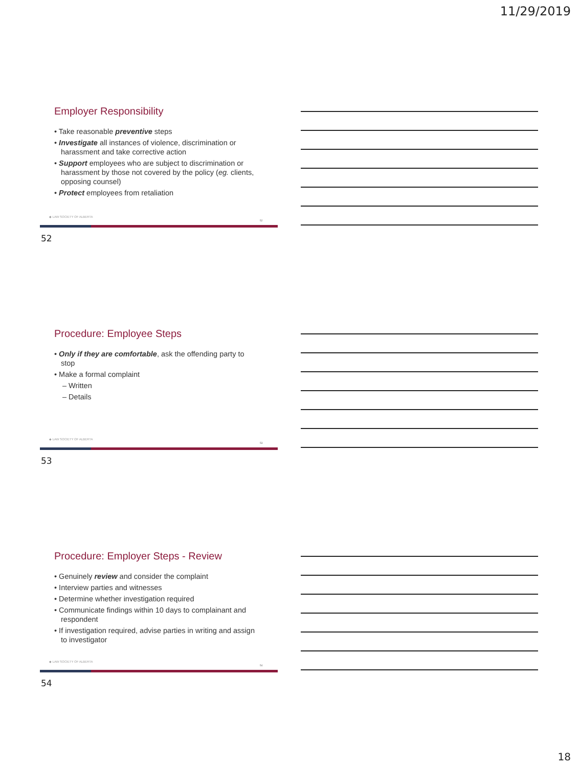11/29/2019
Employer Responsibility
• Take reasonable preventive steps
• Investigate all instances of violence, discrimination or harassment and take corrective action
• Support employees who are subject to discrimination or harassment by those not covered by the policy (eg. clients, opposing counsel)
• Protect employees from retaliation
◆ LAW SOCIETY OF ALBERTA
52
52
Procedure: Employee Steps
• Only if they are comfortable, ask the offending party to stop
• Make a formal complaint
– Written
– Details
◆ LAW SOCIETY OF ALBERTA
53
53
Procedure: Employer Steps - Review
• Genuinely review and consider the complaint
• Interview parties and witnesses
• Determine whether investigation required
• Communicate findings within 10 days to complainant and respondent
• If investigation required, advise parties in writing and assign to investigator
◆ LAW SOCIETY OF ALBERTA
54
54
18